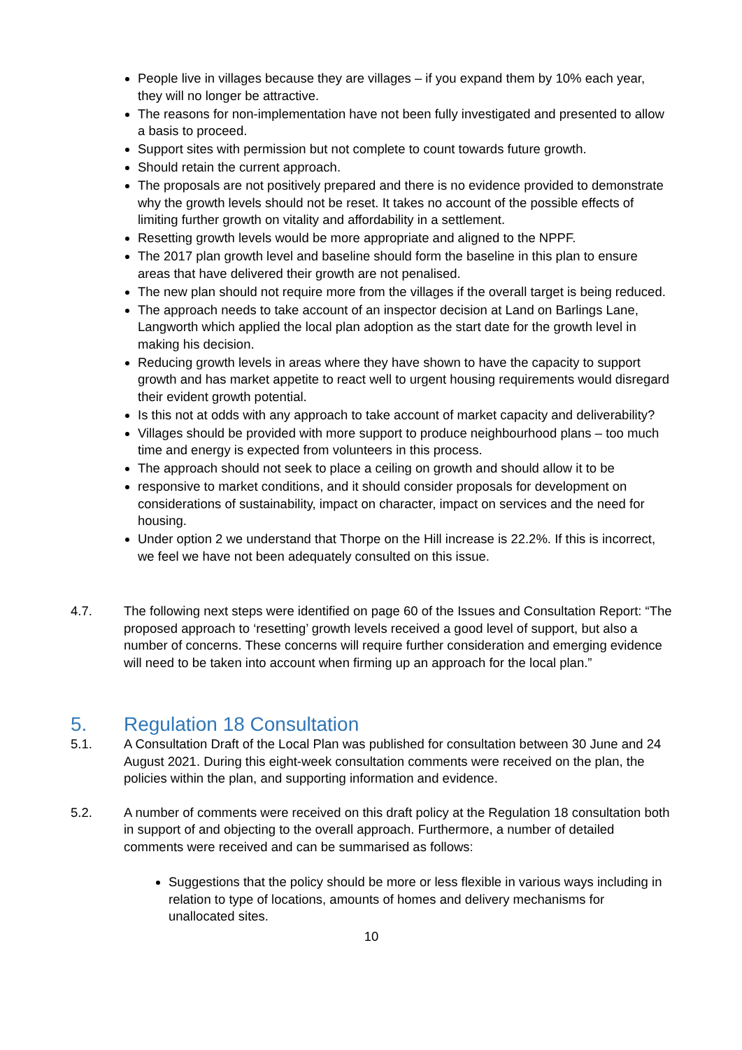People live in villages because they are villages – if you expand them by 10% each year, they will no longer be attractive.
The reasons for non-implementation have not been fully investigated and presented to allow a basis to proceed.
Support sites with permission but not complete to count towards future growth.
Should retain the current approach.
The proposals are not positively prepared and there is no evidence provided to demonstrate why the growth levels should not be reset. It takes no account of the possible effects of limiting further growth on vitality and affordability in a settlement.
Resetting growth levels would be more appropriate and aligned to the NPPF.
The 2017 plan growth level and baseline should form the baseline in this plan to ensure areas that have delivered their growth are not penalised.
The new plan should not require more from the villages if the overall target is being reduced.
The approach needs to take account of an inspector decision at Land on Barlings Lane, Langworth which applied the local plan adoption as the start date for the growth level in making his decision.
Reducing growth levels in areas where they have shown to have the capacity to support growth and has market appetite to react well to urgent housing requirements would disregard their evident growth potential.
Is this not at odds with any approach to take account of market capacity and deliverability?
Villages should be provided with more support to produce neighbourhood plans – too much time and energy is expected from volunteers in this process.
The approach should not seek to place a ceiling on growth and should allow it to be
responsive to market conditions, and it should consider proposals for development on considerations of sustainability, impact on character, impact on services and the need for housing.
Under option 2 we understand that Thorpe on the Hill increase is 22.2%. If this is incorrect, we feel we have not been adequately consulted on this issue.
4.7. The following next steps were identified on page 60 of the Issues and Consultation Report: “The proposed approach to ‘resetting’ growth levels received a good level of support, but also a number of concerns. These concerns will require further consideration and emerging evidence will need to be taken into account when firming up an approach for the local plan.”
5. Regulation 18 Consultation
5.1. A Consultation Draft of the Local Plan was published for consultation between 30 June and 24 August 2021. During this eight-week consultation comments were received on the plan, the policies within the plan, and supporting information and evidence.
5.2. A number of comments were received on this draft policy at the Regulation 18 consultation both in support of and objecting to the overall approach. Furthermore, a number of detailed comments were received and can be summarised as follows:
Suggestions that the policy should be more or less flexible in various ways including in relation to type of locations, amounts of homes and delivery mechanisms for unallocated sites.
10